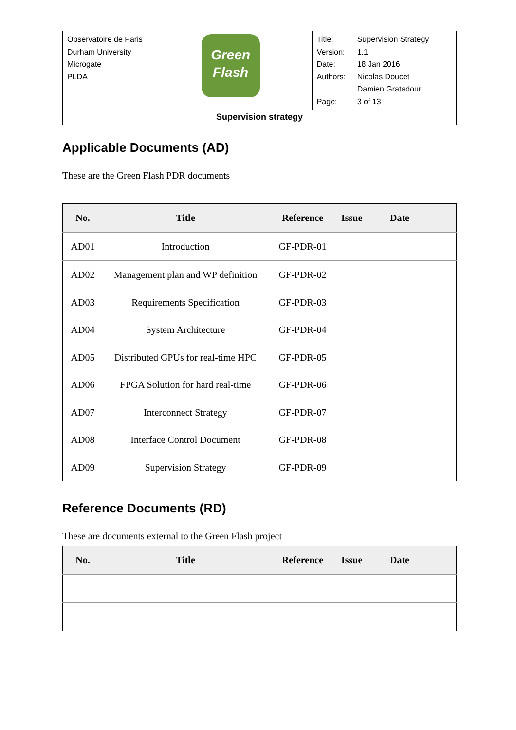| Observatoire de Paris Durham University Microgate PLDA | Green Flash | / Title: / Supervision Strategy / / Version: / 1.1 / / Date: / 18 Jan 2016 / / Authors: / Nicolas Doucet Damien Gratadour / / Page: / 3 of 13 / |
| Supervision strategy | | |
Applicable Documents (AD)
These are the Green Flash PDR documents
| No. | Title | Reference | Issue | Date |
| --- | --- | --- | --- | --- |
| AD01 | Introduction | GF-PDR-01 | | |
| AD02 | Management plan and WP definition | GF-PDR-02 | | |
| AD03 | Requirements Specification | GF-PDR-03 | | |
| AD04 | System Architecture | GF-PDR-04 | | |
| AD05 | Distributed GPUs for real-time HPC | GF-PDR-05 | | |
| AD06 | FPGA Solution for hard real-time | GF-PDR-06 | | |
| AD07 | Interconnect Strategy | GF-PDR-07 | | |
| AD08 | Interface Control Document | GF-PDR-08 | | |
| AD09 | Supervision Strategy | GF-PDR-09 | | |
Reference Documents (RD)
These are documents external to the Green Flash project
| No. | Title | Reference | Issue | Date |
| --- | --- | --- | --- | --- |